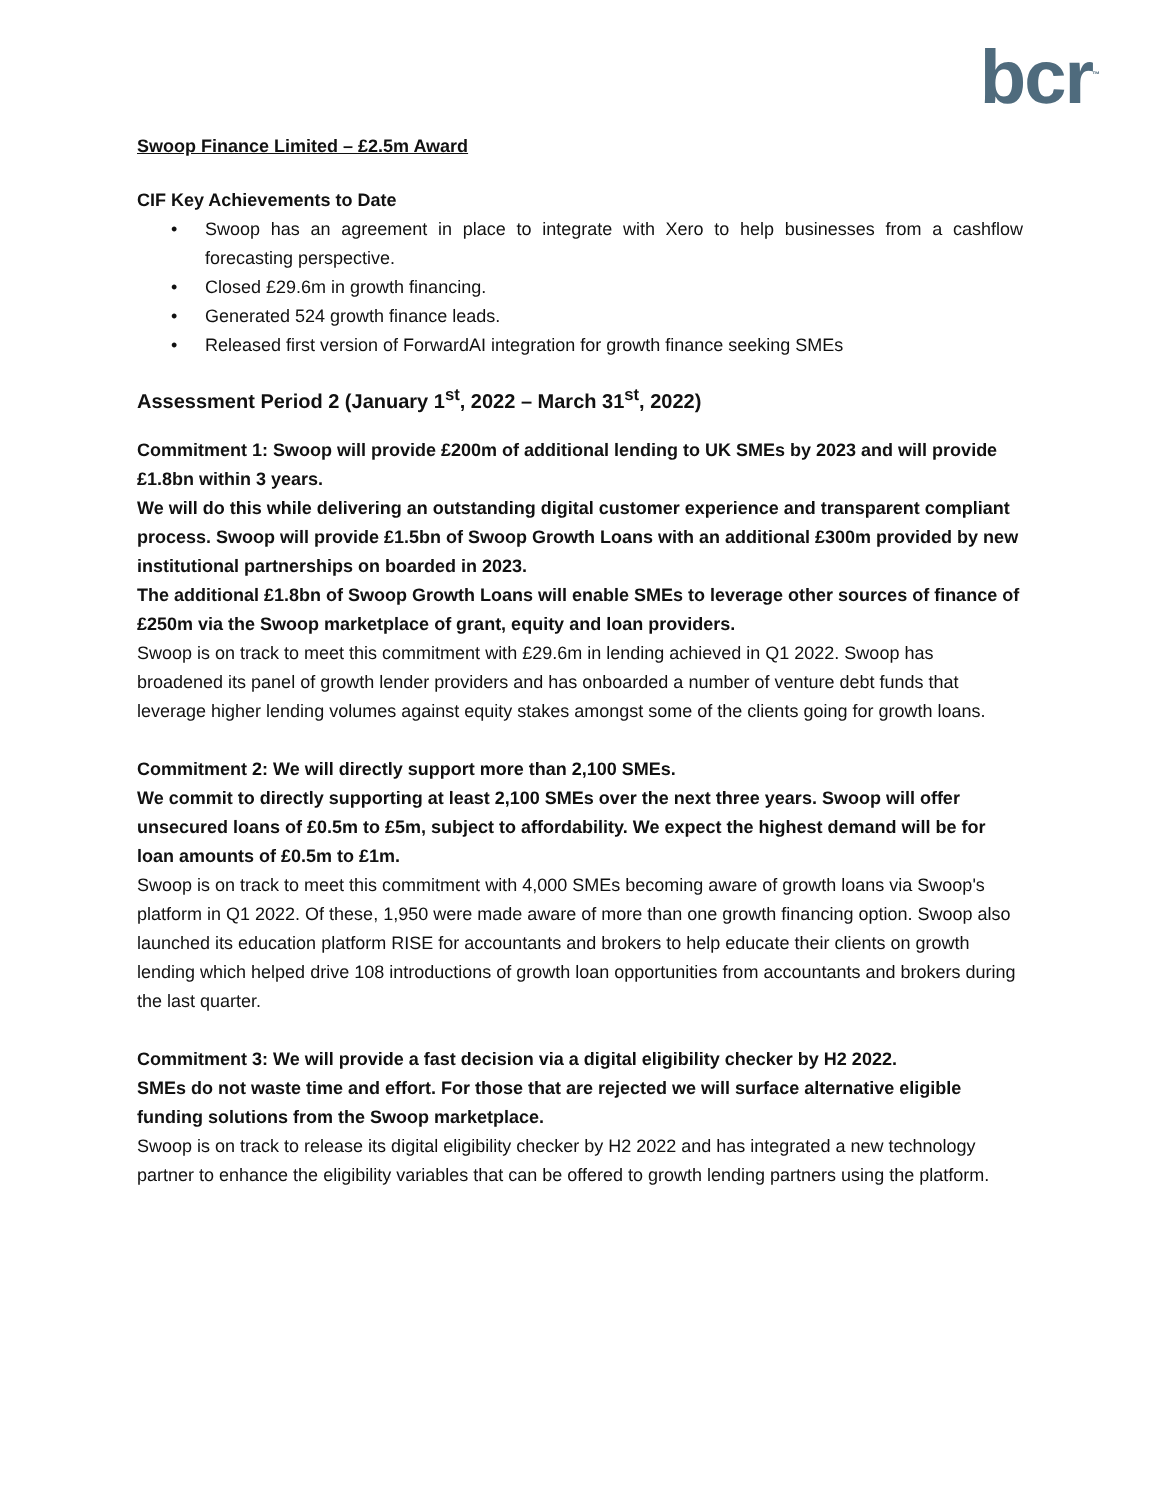bcr<sup>™</sup>
Swoop Finance Limited – £2.5m Award
CIF Key Achievements to Date
• Swoop has an agreement in place to integrate with Xero to help businesses from a cashflow forecasting perspective.
• Closed £29.6m in growth financing.
• Generated 524 growth finance leads.
• Released first version of ForwardAI integration for growth finance seeking SMEs
Assessment Period 2 (January 1<sup>st</sup>, 2022 – March 31<sup>st</sup>, 2022)
Commitment 1: Swoop will provide £200m of additional lending to UK SMEs by 2023 and will provide £1.8bn within 3 years.
We will do this while delivering an outstanding digital customer experience and transparent compliant process. Swoop will provide £1.5bn of Swoop Growth Loans with an additional £300m provided by new institutional partnerships on boarded in 2023.
The additional £1.8bn of Swoop Growth Loans will enable SMEs to leverage other sources of finance of £250m via the Swoop marketplace of grant, equity and loan providers.
Swoop is on track to meet this commitment with £29.6m in lending achieved in Q1 2022. Swoop has broadened its panel of growth lender providers and has onboarded a number of venture debt funds that leverage higher lending volumes against equity stakes amongst some of the clients going for growth loans.
Commitment 2: We will directly support more than 2,100 SMEs.
We commit to directly supporting at least 2,100 SMEs over the next three years. Swoop will offer unsecured loans of £0.5m to £5m, subject to affordability. We expect the highest demand will be for loan amounts of £0.5m to £1m.
Swoop is on track to meet this commitment with 4,000 SMEs becoming aware of growth loans via Swoop's platform in Q1 2022. Of these, 1,950 were made aware of more than one growth financing option. Swoop also launched its education platform RISE for accountants and brokers to help educate their clients on growth lending which helped drive 108 introductions of growth loan opportunities from accountants and brokers during the last quarter.
Commitment 3: We will provide a fast decision via a digital eligibility checker by H2 2022.
SMEs do not waste time and effort. For those that are rejected we will surface alternative eligible funding solutions from the Swoop marketplace.
Swoop is on track to release its digital eligibility checker by H2 2022 and has integrated a new technology partner to enhance the eligibility variables that can be offered to growth lending partners using the platform.